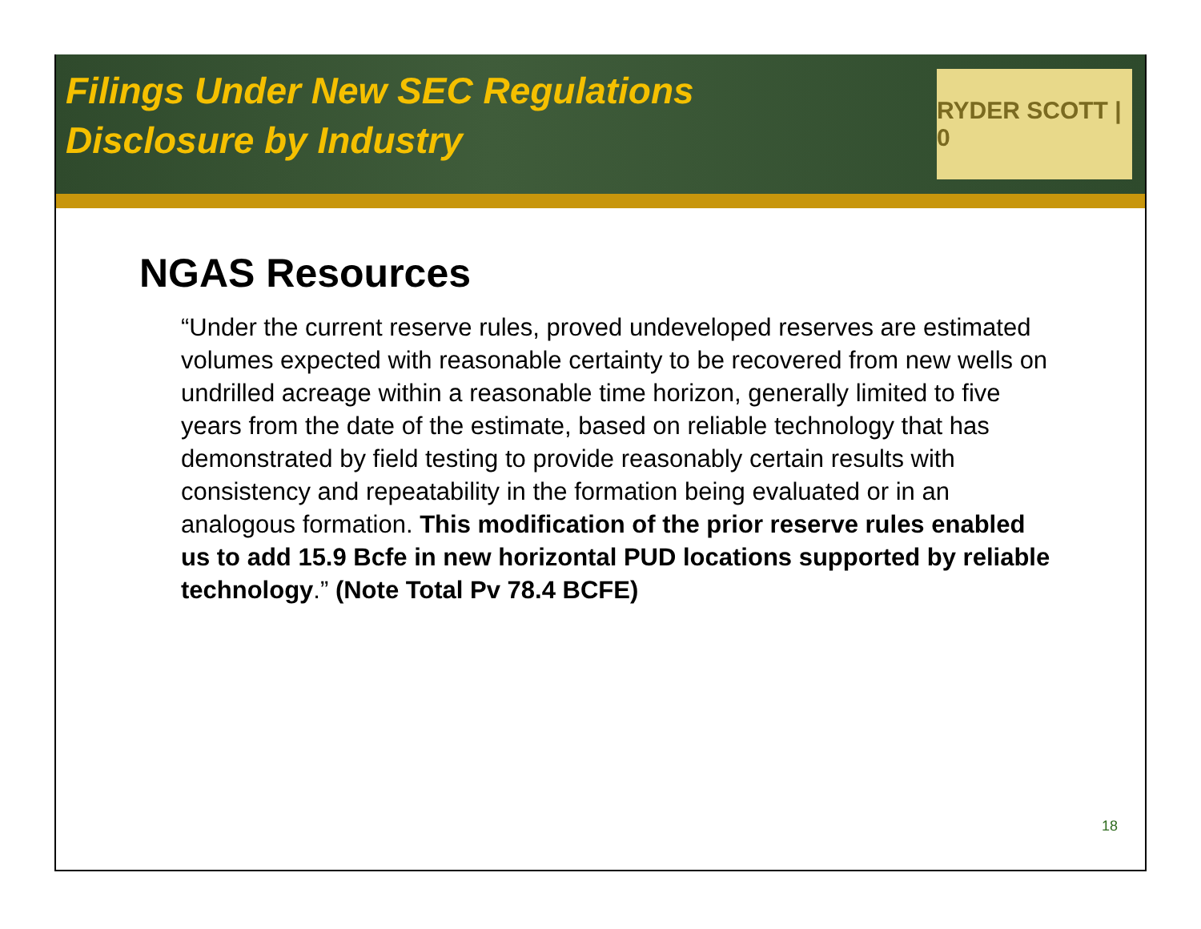Filings Under New SEC Regulations
Disclosure by Industry
RYDER SCOTT | 0
NGAS Resources
“Under the current reserve rules, proved undeveloped reserves are estimated volumes expected with reasonable certainty to be recovered from new wells on undrilled acreage within a reasonable time horizon, generally limited to five years from the date of the estimate, based on reliable technology that has demonstrated by field testing to provide reasonably certain results with consistency and repeatability in the formation being evaluated or in an analogous formation. This modification of the prior reserve rules enabled us to add 15.9 Bcfe in new horizontal PUD locations supported by reliable technology.” (Note Total Pv 78.4 BCFE)
18